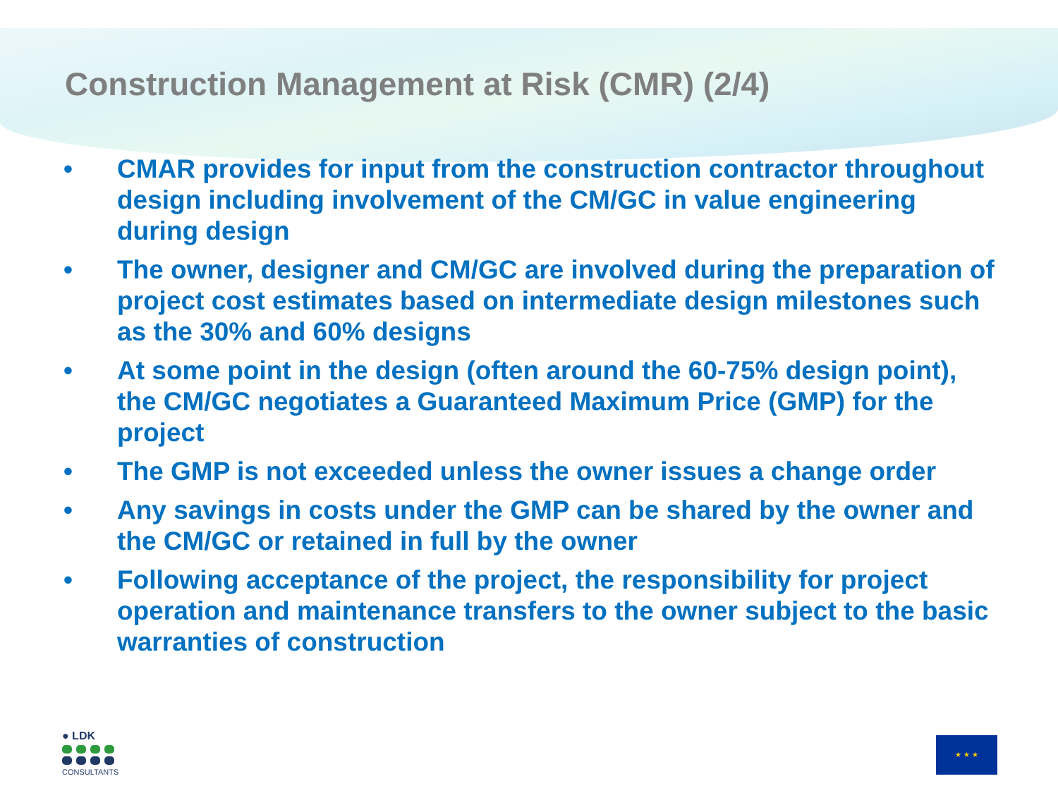Construction Management at Risk (CMR) (2/4)
• CMAR provides for input from the construction contractor throughout design including involvement of the CM/GC in value engineering during design
• The owner, designer and CM/GC are involved during the preparation of project cost estimates based on intermediate design milestones such as the 30% and 60% designs
• At some point in the design (often around the 60-75% design point), the CM/GC negotiates a Guaranteed Maximum Price (GMP) for the project
• The GMP is not exceeded unless the owner issues a change order
• Any savings in costs under the GMP can be shared by the owner and the CM/GC or retained in full by the owner
• Following acceptance of the project, the responsibility for project operation and maintenance transfers to the owner subject to the basic warranties of construction
● LDK
CONSULTANTS
★ ★ ★